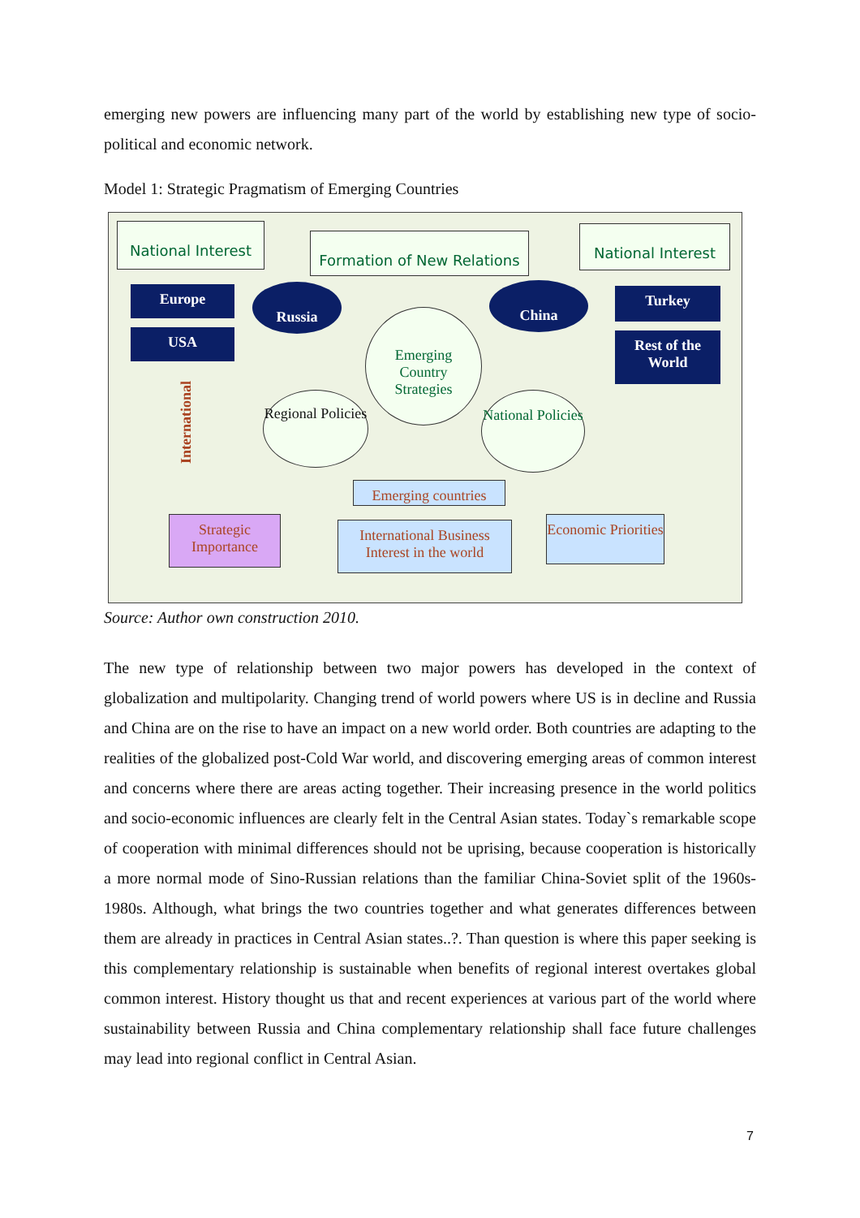emerging new powers are influencing many part of the world by establishing new type of socio-political and economic network.
Model 1: Strategic Pragmatism of Emerging Countries
National Interest
Formation of New Relations
National Interest
Europe
USA
Russia China Turkey
Rest of the World
Emerging Country Strategies
Regional Policies
National Policies
International
Emerging countries
Strategic Importance
International Business Interest in the world
Economic Priorities
Source: Author own construction 2010.
The new type of relationship between two major powers has developed in the context of globalization and multipolarity. Changing trend of world powers where US is in decline and Russia and China are on the rise to have an impact on a new world order. Both countries are adapting to the realities of the globalized post-Cold War world, and discovering emerging areas of common interest and concerns where there are areas acting together. Their increasing presence in the world politics and socio-economic influences are clearly felt in the Central Asian states. Today`s remarkable scope of cooperation with minimal differences should not be uprising, because cooperation is historically a more normal mode of Sino-Russian relations than the familiar China-Soviet split of the 1960s-1980s. Although, what brings the two countries together and what generates differences between them are already in practices in Central Asian states..?. Than question is where this paper seeking is this complementary relationship is sustainable when benefits of regional interest overtakes global common interest. History thought us that and recent experiences at various part of the world where sustainability between Russia and China complementary relationship shall face future challenges may lead into regional conflict in Central Asian.
7